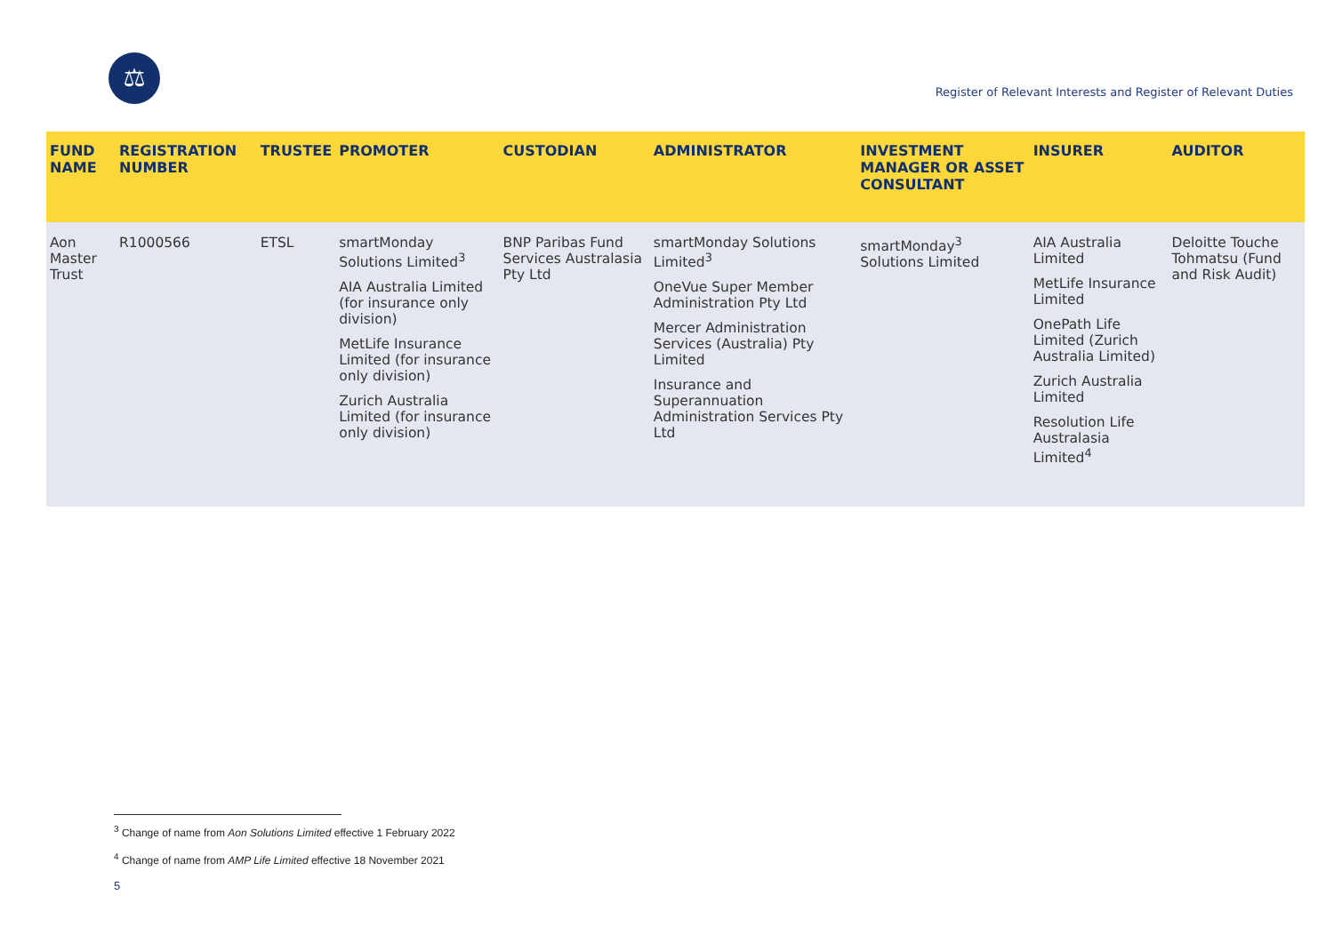⚖
Register of Relevant Interests and Register of Relevant Duties
| FUND NAME | REGISTRATION NUMBER | TRUSTEE | PROMOTER | CUSTODIAN | ADMINISTRATOR | INVESTMENT MANAGER OR ASSET CONSULTANT | INSURER | AUDITOR |
| --- | --- | --- | --- | --- | --- | --- | --- | --- |
| Aon Master Trust | R1000566 | ETSL | smartMonday Solutions Limited<sup>3</sup> AIA Australia Limited (for insurance only division) MetLife Insurance Limited (for insurance only division) Zurich Australia Limited (for insurance only division) | BNP Paribas Fund Services Australasia Pty Ltd | smartMonday Solutions Limited<sup>3</sup> OneVue Super Member Administration Pty Ltd Mercer Administration Services (Australia) Pty Limited Insurance and Superannuation Administration Services Pty Ltd | smartMonday<sup>3</sup> Solutions Limited | AIA Australia Limited MetLife Insurance Limited OnePath Life Limited (Zurich Australia Limited) Zurich Australia Limited Resolution Life Australasia Limited<sup>4</sup> | Deloitte Touche Tohmatsu (Fund and Risk Audit) |
<sup>3</sup> Change of name from Aon Solutions Limited effective 1 February 2022
<sup>4</sup> Change of name from AMP Life Limited effective 18 November 2021
5